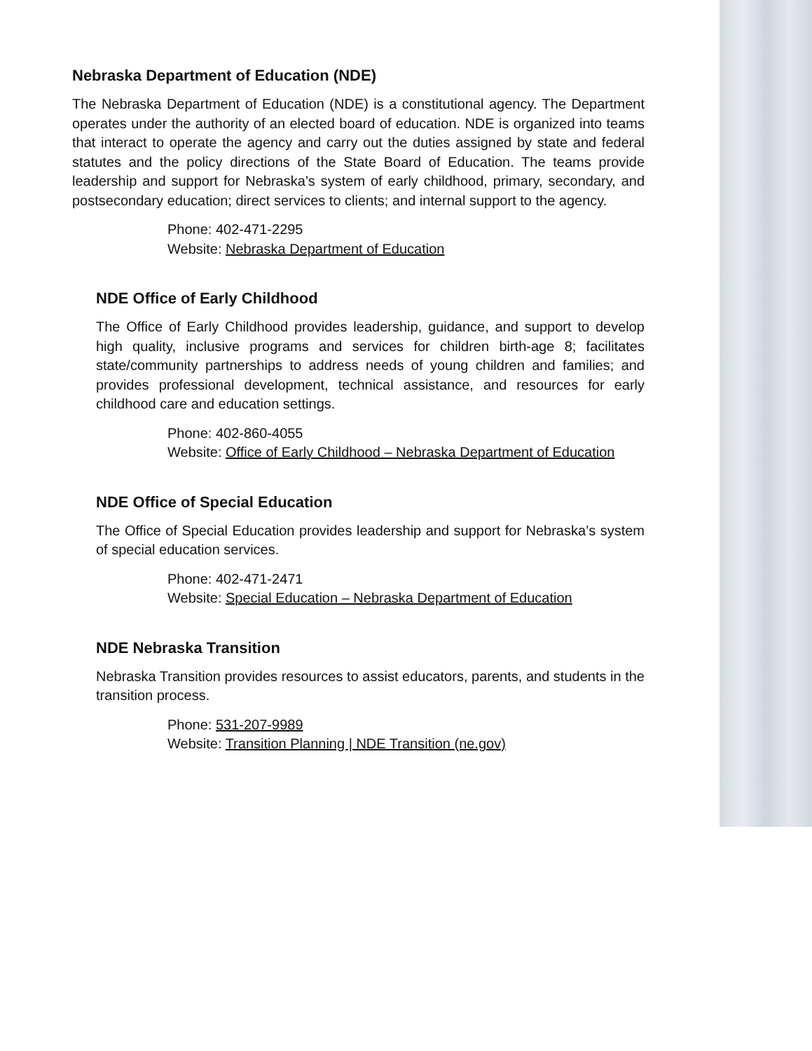Nebraska Department of Education (NDE)
The Nebraska Department of Education (NDE) is a constitutional agency. The Department operates under the authority of an elected board of education. NDE is organized into teams that interact to operate the agency and carry out the duties assigned by state and federal statutes and the policy directions of the State Board of Education. The teams provide leadership and support for Nebraska’s system of early childhood, primary, secondary, and postsecondary education; direct services to clients; and internal support to the agency.
Phone: 402-471-2295
Website: Nebraska Department of Education
NDE Office of Early Childhood
The Office of Early Childhood provides leadership, guidance, and support to develop high quality, inclusive programs and services for children birth-age 8; facilitates state/community partnerships to address needs of young children and families; and provides professional development, technical assistance, and resources for early childhood care and education settings.
Phone: 402-860-4055
Website: Office of Early Childhood – Nebraska Department of Education
NDE Office of Special Education
The Office of Special Education provides leadership and support for Nebraska’s system of special education services.
Phone: 402-471-2471
Website: Special Education – Nebraska Department of Education
NDE Nebraska Transition
Nebraska Transition provides resources to assist educators, parents, and students in the transition process.
Phone: 531-207-9989
Website: Transition Planning | NDE Transition (ne.gov)